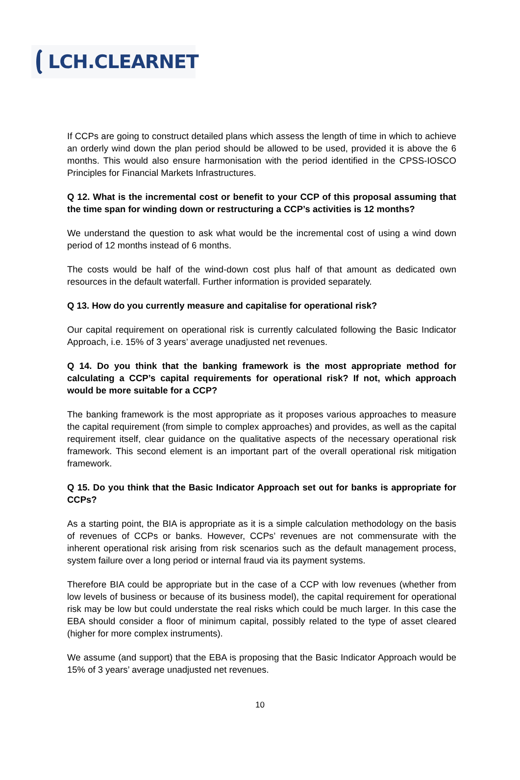LCH.CLEARNET
If CCPs are going to construct detailed plans which assess the length of time in which to achieve an orderly wind down the plan period should be allowed to be used, provided it is above the 6 months. This would also ensure harmonisation with the period identified in the CPSS-IOSCO Principles for Financial Markets Infrastructures.
Q 12. What is the incremental cost or benefit to your CCP of this proposal assuming that the time span for winding down or restructuring a CCP’s activities is 12 months?
We understand the question to ask what would be the incremental cost of using a wind down period of 12 months instead of 6 months.
The costs would be half of the wind-down cost plus half of that amount as dedicated own resources in the default waterfall. Further information is provided separately.
Q 13. How do you currently measure and capitalise for operational risk?
Our capital requirement on operational risk is currently calculated following the Basic Indicator Approach, i.e. 15% of 3 years’ average unadjusted net revenues.
Q 14. Do you think that the banking framework is the most appropriate method for calculating a CCP’s capital requirements for operational risk? If not, which approach would be more suitable for a CCP?
The banking framework is the most appropriate as it proposes various approaches to measure the capital requirement (from simple to complex approaches) and provides, as well as the capital requirement itself, clear guidance on the qualitative aspects of the necessary operational risk framework. This second element is an important part of the overall operational risk mitigation framework.
Q 15. Do you think that the Basic Indicator Approach set out for banks is appropriate for CCPs?
As a starting point, the BIA is appropriate as it is a simple calculation methodology on the basis of revenues of CCPs or banks. However, CCPs’ revenues are not commensurate with the inherent operational risk arising from risk scenarios such as the default management process, system failure over a long period or internal fraud via its payment systems.
Therefore BIA could be appropriate but in the case of a CCP with low revenues (whether from low levels of business or because of its business model), the capital requirement for operational risk may be low but could understate the real risks which could be much larger. In this case the EBA should consider a floor of minimum capital, possibly related to the type of asset cleared (higher for more complex instruments).
We assume (and support) that the EBA is proposing that the Basic Indicator Approach would be 15% of 3 years’ average unadjusted net revenues.
10